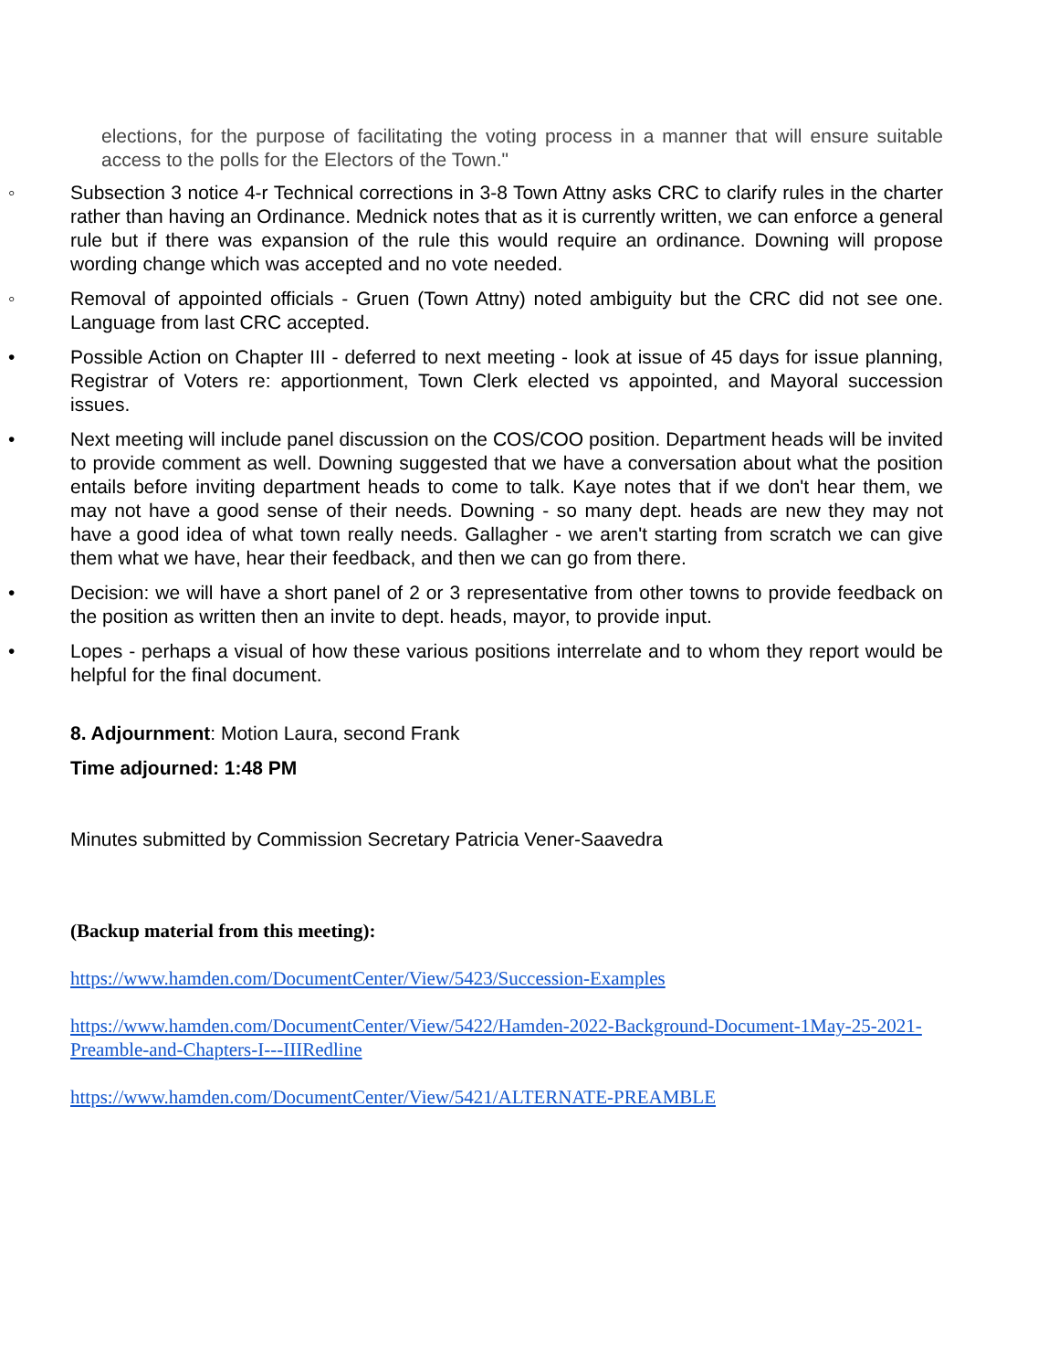elections, for the purpose of facilitating the voting process in a manner that will ensure suitable access to the polls for the Electors of the Town."
◦ Subsection 3 notice 4-r Technical corrections in 3-8 Town Attny asks CRC to clarify rules in the charter rather than having an Ordinance. Mednick notes that as it is currently written, we can enforce a general rule but if there was expansion of the rule this would require an ordinance. Downing will propose wording change which was accepted and no vote needed.
◦ Removal of appointed officials - Gruen (Town Attny) noted ambiguity but the CRC did not see one. Language from last CRC accepted.
• Possible Action on Chapter III - deferred to next meeting - look at issue of 45 days for issue planning, Registrar of Voters re: apportionment, Town Clerk elected vs appointed, and Mayoral succession issues.
• Next meeting will include panel discussion on the COS/COO position. Department heads will be invited to provide comment as well. Downing suggested that we have a conversation about what the position entails before inviting department heads to come to talk. Kaye notes that if we don't hear them, we may not have a good sense of their needs. Downing - so many dept. heads are new they may not have a good idea of what town really needs. Gallagher - we aren't starting from scratch we can give them what we have, hear their feedback, and then we can go from there.
• Decision: we will have a short panel of 2 or 3 representative from other towns to provide feedback on the position as written then an invite to dept. heads, mayor, to provide input.
• Lopes - perhaps a visual of how these various positions interrelate and to whom they report would be helpful for the final document.
8. Adjournment: Motion Laura, second Frank
Time adjourned: 1:48 PM
Minutes submitted by Commission Secretary Patricia Vener-Saavedra
(Backup material from this meeting):
https://www.hamden.com/DocumentCenter/View/5423/Succession-Examples
https://www.hamden.com/DocumentCenter/View/5422/Hamden-2022-Background-Document-1May-25-2021-Preamble-and-Chapters-I---IIIRedline
https://www.hamden.com/DocumentCenter/View/5421/ALTERNATE-PREAMBLE